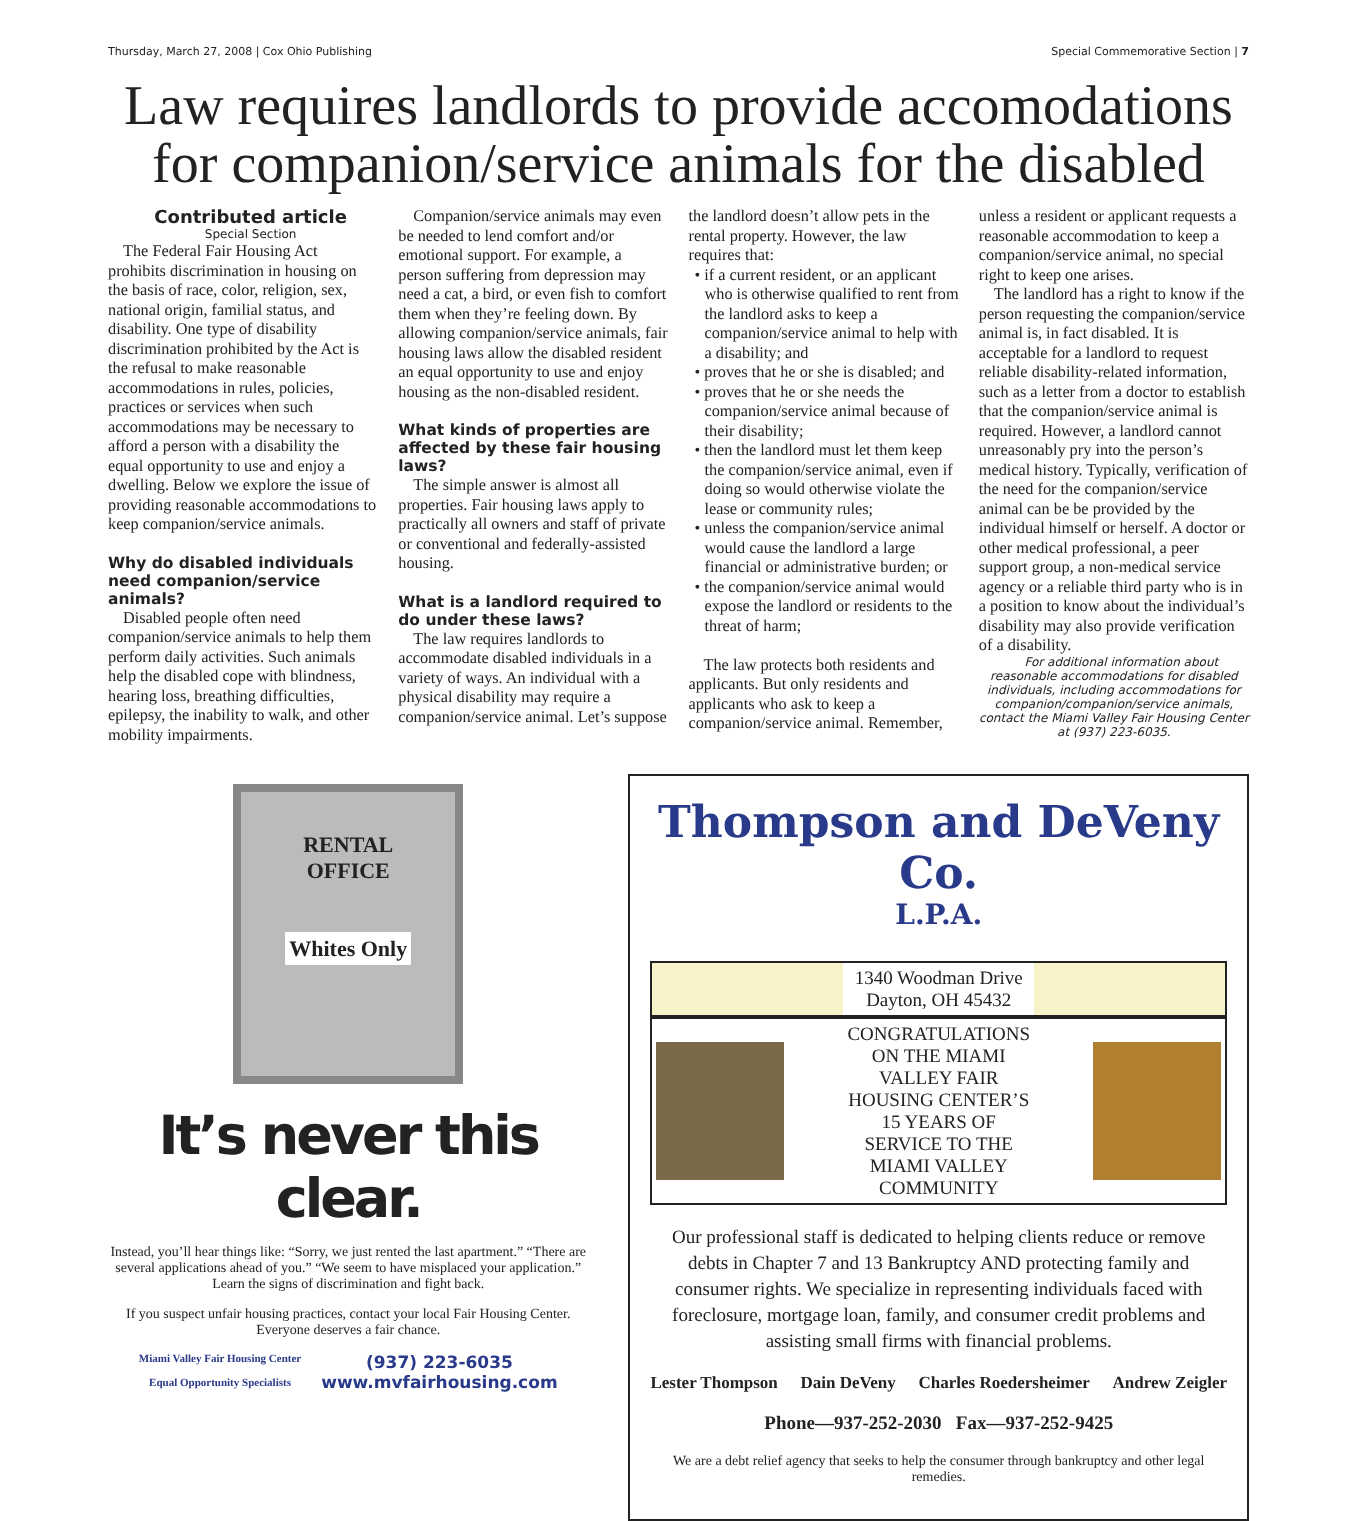Thursday, March 27, 2008 | Cox Ohio Publishing Special Commemorative Section | 7
Law requires landlords to provide accomodations for companion/service animals for the disabled
Contributed article
Special Section
The Federal Fair Housing Act prohibits discrimination in housing on the basis of race, color, religion, sex, national origin, familial status, and disability. One type of disability discrimination prohibited by the Act is the refusal to make reasonable accommodations in rules, policies, practices or services when such accommodations may be necessary to afford a person with a disability the equal opportunity to use and enjoy a dwelling. Below we explore the issue of providing reasonable accommodations to keep companion/service animals.
Why do disabled individuals need companion/service animals?
Disabled people often need companion/service animals to help them perform daily activities. Such animals help the disabled cope with blindness, hearing loss, breathing difficulties, epilepsy, the inability to walk, and other mobility impairments.
Companion/service animals may even be needed to lend comfort and/or emotional support. For example, a person suffering from depression may need a cat, a bird, or even fish to comfort them when they’re feeling down. By allowing companion/service animals, fair housing laws allow the disabled resident an equal opportunity to use and enjoy housing as the non-disabled resident.
What kinds of properties are affected by these fair housing laws?
The simple answer is almost all properties. Fair housing laws apply to practically all owners and staff of private or conventional and federally-assisted housing.
What is a landlord required to do under these laws?
The law requires landlords to accommodate disabled individuals in a variety of ways. An individual with a physical disability may require a companion/service animal. Let’s suppose the landlord doesn’t allow pets in the rental property. However, the law requires that:
• if a current resident, or an applicant who is otherwise qualified to rent from the landlord asks to keep a companion/service animal to help with a disability; and
• proves that he or she is disabled; and
• proves that he or she needs the companion/service animal because of their disability;
• then the landlord must let them keep the companion/service animal, even if doing so would otherwise violate the lease or community rules;
• unless the companion/service animal would cause the landlord a large financial or administrative burden; or
• the companion/service animal would expose the landlord or residents to the threat of harm;
The law protects both residents and applicants. But only residents and applicants who ask to keep a companion/service animal. Remember, unless a resident or applicant requests a reasonable accommodation to keep a companion/service animal, no special right to keep one arises.
The landlord has a right to know if the person requesting the companion/service animal is, in fact disabled. It is acceptable for a landlord to request reliable disability-related information, such as a letter from a doctor to establish that the companion/service animal is required. However, a landlord cannot unreasonably pry into the person’s medical history. Typically, verification of the need for the companion/service animal can be be provided by the individual himself or herself. A doctor or other medical professional, a peer support group, a non-medical service agency or a reliable third party who is in a position to know about the individual’s disability may also provide verification of a disability.
For additional information about reasonable accommodations for disabled individuals, including accommodations for companion/companion/service animals, contact the Miami Valley Fair Housing Center at (937) 223-6035.
RENTAL
OFFICE
Whites Only
It’s never this clear.
Instead, you’ll hear things like: “Sorry, we just rented the last apartment.” “There are several applications ahead of you.” “We seem to have misplaced your application.” Learn the signs of discrimination and fight back.
If you suspect unfair housing practices, contact your local Fair Housing Center. Everyone deserves a fair chance.
Miami Valley Fair Housing Center
Equal Opportunity Specialists
(937) 223-6035
www.mvfairhousing.com
Thompson and DeVeny Co.
L.P.A.
1340 Woodman Drive
Dayton, OH 45432
CONGRATULATIONS ON THE MIAMI VALLEY FAIR HOUSING CENTER’S 15 YEARS OF SERVICE TO THE MIAMI VALLEY COMMUNITY
Our professional staff is dedicated to helping clients reduce or remove debts in Chapter 7 and 13 Bankruptcy AND protecting family and consumer rights. We specialize in representing individuals faced with foreclosure, mortgage loan, family, and consumer credit problems and assisting small firms with financial problems.
Lester Thompson Dain DeVeny Charles Roedersheimer Andrew Zeigler
Phone—937-252-2030 Fax—937-252-9425
We are a debt relief agency that seeks to help the consumer through bankruptcy and other legal remedies.